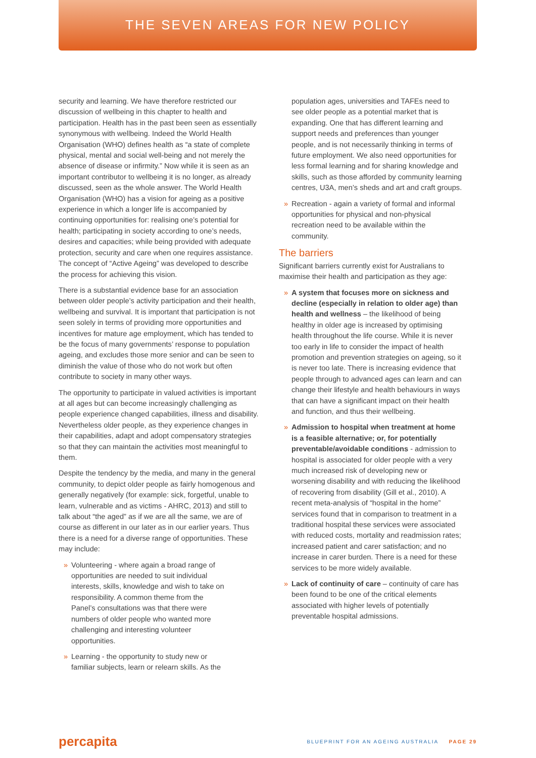THE SEVEN AREAS FOR NEW POLICY
security and learning. We have therefore restricted our discussion of wellbeing in this chapter to health and participation. Health has in the past been seen as essentially synonymous with wellbeing. Indeed the World Health Organisation (WHO) defines health as “a state of complete physical, mental and social well-being and not merely the absence of disease or infirmity.” Now while it is seen as an important contributor to wellbeing it is no longer, as already discussed, seen as the whole answer. The World Health Organisation (WHO) has a vision for ageing as a positive experience in which a longer life is accompanied by continuing opportunities for: realising one’s potential for health; participating in society according to one’s needs, desires and capacities; while being provided with adequate protection, security and care when one requires assistance. The concept of “Active Ageing” was developed to describe the process for achieving this vision.
There is a substantial evidence base for an association between older people’s activity participation and their health, wellbeing and survival. It is important that participation is not seen solely in terms of providing more opportunities and incentives for mature age employment, which has tended to be the focus of many governments’ response to population ageing, and excludes those more senior and can be seen to diminish the value of those who do not work but often contribute to society in many other ways.
The opportunity to participate in valued activities is important at all ages but can become increasingly challenging as people experience changed capabilities, illness and disability. Nevertheless older people, as they experience changes in their capabilities, adapt and adopt compensatory strategies so that they can maintain the activities most meaningful to them.
Despite the tendency by the media, and many in the general community, to depict older people as fairly homogenous and generally negatively (for example: sick, forgetful, unable to learn, vulnerable and as victims - AHRC, 2013) and still to talk about “the aged” as if we are all the same, we are of course as different in our later as in our earlier years. Thus there is a need for a diverse range of opportunities. These may include:
» Volunteering - where again a broad range of opportunities are needed to suit individual interests, skills, knowledge and wish to take on responsibility. A common theme from the Panel’s consultations was that there were numbers of older people who wanted more challenging and interesting volunteer opportunities.
» Learning - the opportunity to study new or familiar subjects, learn or relearn skills. As the
population ages, universities and TAFEs need to see older people as a potential market that is expanding. One that has different learning and support needs and preferences than younger people, and is not necessarily thinking in terms of future employment. We also need opportunities for less formal learning and for sharing knowledge and skills, such as those afforded by community learning centres, U3A, men’s sheds and art and craft groups.
» Recreation - again a variety of formal and informal opportunities for physical and non-physical recreation need to be available within the community.
The barriers
Significant barriers currently exist for Australians to maximise their health and participation as they age:
» A system that focuses more on sickness and decline (especially in relation to older age) than health and wellness – the likelihood of being healthy in older age is increased by optimising health throughout the life course. While it is never too early in life to consider the impact of health promotion and prevention strategies on ageing, so it is never too late. There is increasing evidence that people through to advanced ages can learn and can change their lifestyle and health behaviours in ways that can have a significant impact on their health and function, and thus their wellbeing.
» Admission to hospital when treatment at home is a feasible alternative; or, for potentially preventable/avoidable conditions - admission to hospital is associated for older people with a very much increased risk of developing new or worsening disability and with reducing the likelihood of recovering from disability (Gill et al., 2010). A recent meta-analysis of “hospital in the home” services found that in comparison to treatment in a traditional hospital these services were associated with reduced costs, mortality and readmission rates; increased patient and carer satisfaction; and no increase in carer burden. There is a need for these services to be more widely available.
» Lack of continuity of care – continuity of care has been found to be one of the critical elements associated with higher levels of potentially preventable hospital admissions.
percapita BLUEPRINT FOR AN AGEING AUSTRALIA PAGE 29